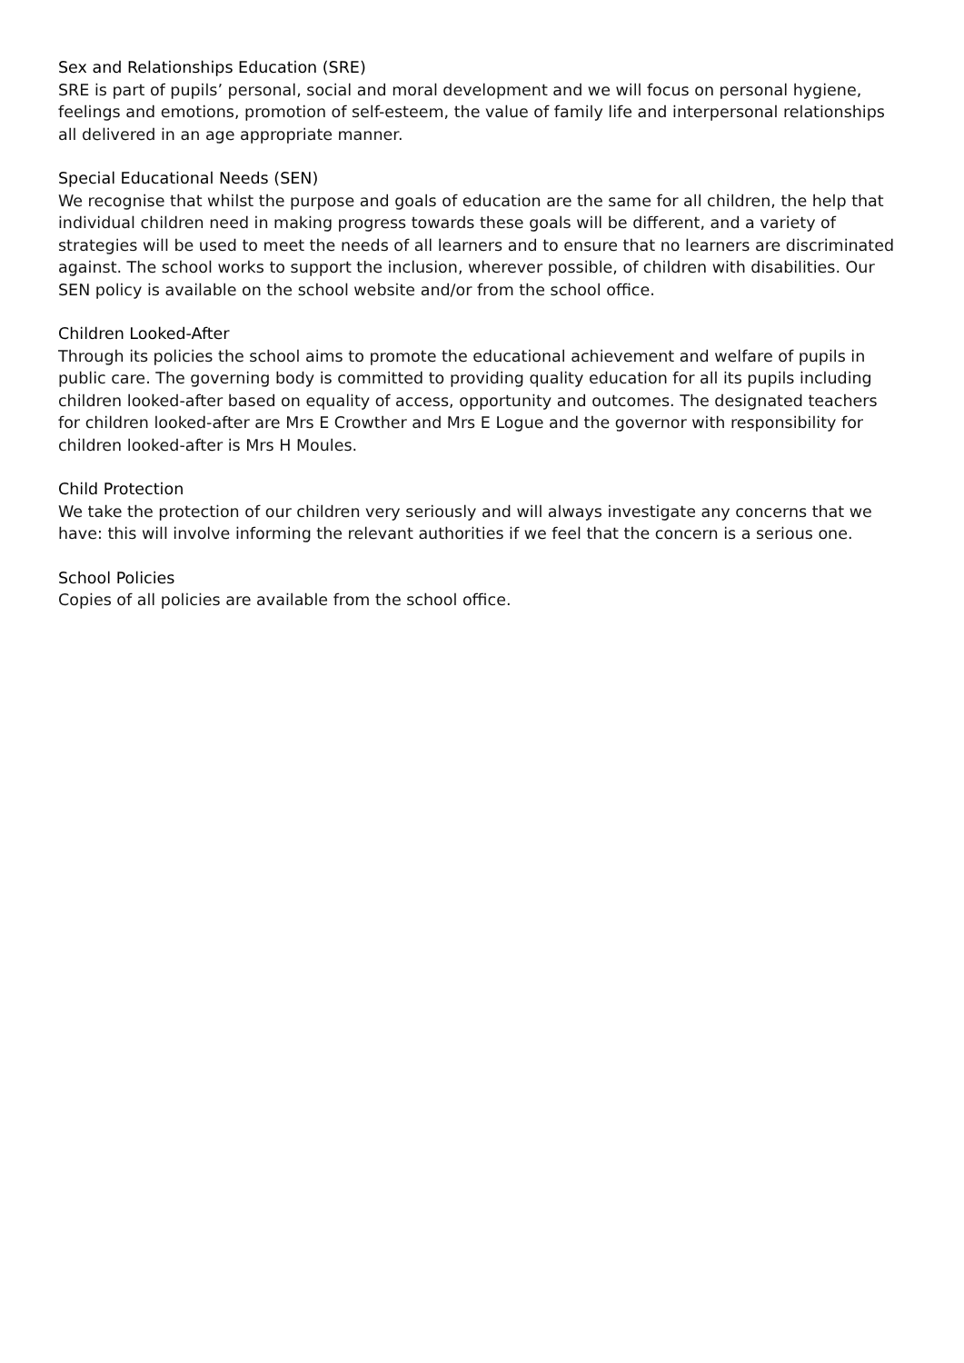Sex and Relationships Education (SRE)
SRE is part of pupils’ personal, social and moral development and we will focus on personal hygiene, feelings and emotions, promotion of self-esteem, the value of family life and interpersonal relationships all delivered in an age appropriate manner.
Special Educational Needs (SEN)
We recognise that whilst the purpose and goals of education are the same for all children, the help that individual children need in making progress towards these goals will be different, and a variety of strategies will be used to meet the needs of all learners and to ensure that no learners are discriminated against. The school works to support the inclusion, wherever possible, of children with disabilities. Our SEN policy is available on the school website and/or from the school office.
Children Looked-After
Through its policies the school aims to promote the educational achievement and welfare of pupils in public care. The governing body is committed to providing quality education for all its pupils including children looked-after based on equality of access, opportunity and outcomes. The designated teachers for children looked-after are Mrs E Crowther and Mrs E Logue and the governor with responsibility for children looked-after is Mrs H Moules.
Child Protection
We take the protection of our children very seriously and will always investigate any concerns that we have: this will involve informing the relevant authorities if we feel that the concern is a serious one.
School Policies
Copies of all policies are available from the school office.